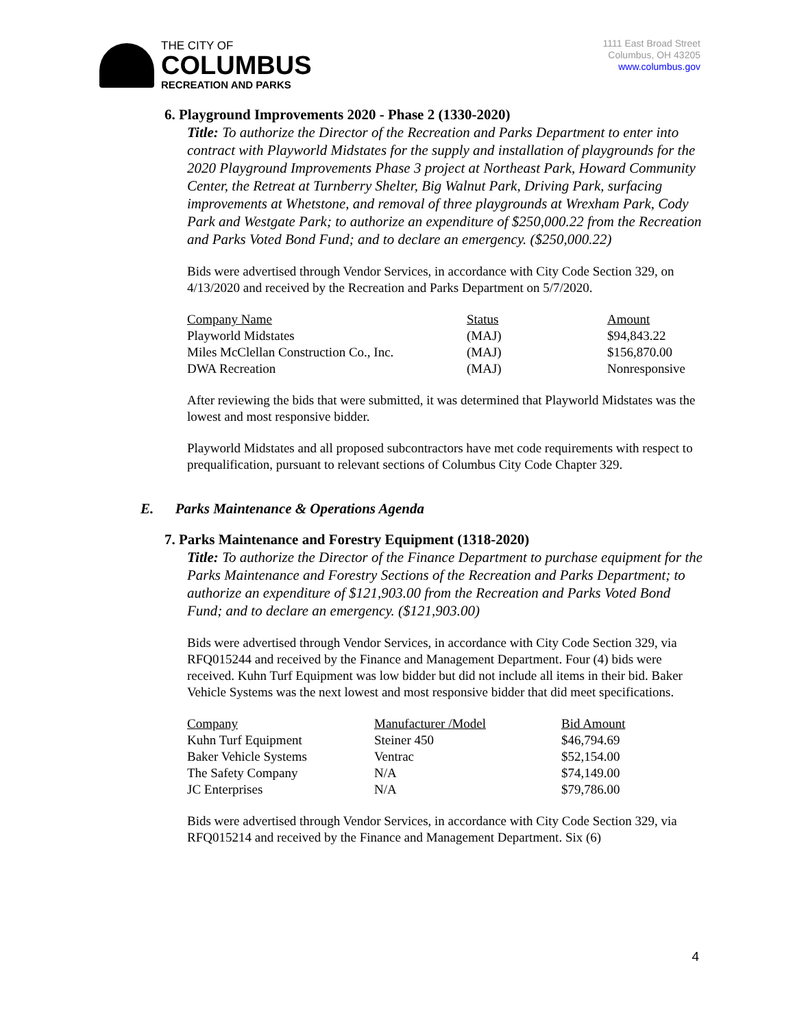THE CITY OF
COLUMBUS
RECREATION AND PARKS
1111 East Broad Street
Columbus, OH 43205
www.columbus.gov
6. Playground Improvements 2020 - Phase 2 (1330-2020)
Title: To authorize the Director of the Recreation and Parks Department to enter into contract with Playworld Midstates for the supply and installation of playgrounds for the 2020 Playground Improvements Phase 3 project at Northeast Park, Howard Community Center, the Retreat at Turnberry Shelter, Big Walnut Park, Driving Park, surfacing improvements at Whetstone, and removal of three playgrounds at Wrexham Park, Cody Park and Westgate Park; to authorize an expenditure of $250,000.22 from the Recreation and Parks Voted Bond Fund; and to declare an emergency. ($250,000.22)
Bids were advertised through Vendor Services, in accordance with City Code Section 329, on 4/13/2020 and received by the Recreation and Parks Department on 5/7/2020.
| Company Name | Status | Amount |
| Playworld Midstates | (MAJ) | $94,843.22 |
| Miles McClellan Construction Co., Inc. | (MAJ) | $156,870.00 |
| DWA Recreation | (MAJ) | Nonresponsive |
After reviewing the bids that were submitted, it was determined that Playworld Midstates was the lowest and most responsive bidder.
Playworld Midstates and all proposed subcontractors have met code requirements with respect to prequalification, pursuant to relevant sections of Columbus City Code Chapter 329.
E. Parks Maintenance & Operations Agenda
7. Parks Maintenance and Forestry Equipment (1318-2020)
Title: To authorize the Director of the Finance Department to purchase equipment for the Parks Maintenance and Forestry Sections of the Recreation and Parks Department; to authorize an expenditure of $121,903.00 from the Recreation and Parks Voted Bond Fund; and to declare an emergency. ($121,903.00)
Bids were advertised through Vendor Services, in accordance with City Code Section 329, via RFQ015244 and received by the Finance and Management Department. Four (4) bids were received. Kuhn Turf Equipment was low bidder but did not include all items in their bid. Baker Vehicle Systems was the next lowest and most responsive bidder that did meet specifications.
| Company | Manufacturer /Model | Bid Amount |
| Kuhn Turf Equipment | Steiner 450 | $46,794.69 |
| Baker Vehicle Systems | Ventrac | $52,154.00 |
| The Safety Company | N/A | $74,149.00 |
| JC Enterprises | N/A | $79,786.00 |
Bids were advertised through Vendor Services, in accordance with City Code Section 329, via RFQ015214 and received by the Finance and Management Department. Six (6)
4